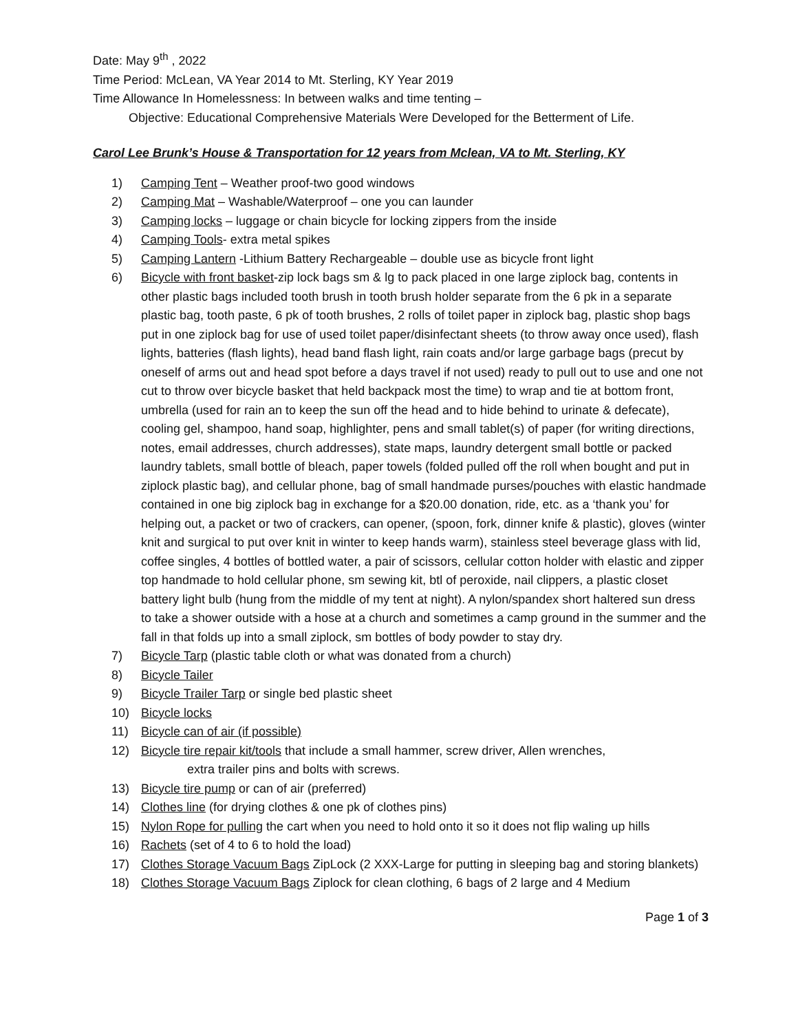Date: May 9<sup>th</sup> , 2022
Time Period: McLean, VA Year 2014 to Mt. Sterling, KY Year 2019
Time Allowance In Homelessness: In between walks and time tenting –
Objective: Educational Comprehensive Materials Were Developed for the Betterment of Life.
Carol Lee Brunk’s House & Transportation for 12 years from Mclean, VA to Mt. Sterling, KY
1) Camping Tent – Weather proof-two good windows
2) Camping Mat – Washable/Waterproof – one you can launder
3) Camping locks – luggage or chain bicycle for locking zippers from the inside
4) Camping Tools- extra metal spikes
5) Camping Lantern -Lithium Battery Rechargeable – double use as bicycle front light
6) Bicycle with front basket-zip lock bags sm & lg to pack placed in one large ziplock bag, contents in other plastic bags included tooth brush in tooth brush holder separate from the 6 pk in a separate plastic bag, tooth paste, 6 pk of tooth brushes, 2 rolls of toilet paper in ziplock bag, plastic shop bags put in one ziplock bag for use of used toilet paper/disinfectant sheets (to throw away once used), flash lights, batteries (flash lights), head band flash light, rain coats and/or large garbage bags (precut by oneself of arms out and head spot before a days travel if not used) ready to pull out to use and one not cut to throw over bicycle basket that held backpack most the time) to wrap and tie at bottom front, umbrella (used for rain an to keep the sun off the head and to hide behind to urinate & defecate), cooling gel, shampoo, hand soap, highlighter, pens and small tablet(s) of paper (for writing directions, notes, email addresses, church addresses), state maps, laundry detergent small bottle or packed laundry tablets, small bottle of bleach, paper towels (folded pulled off the roll when bought and put in ziplock plastic bag), and cellular phone, bag of small handmade purses/pouches with elastic handmade contained in one big ziplock bag in exchange for a $20.00 donation, ride, etc. as a ‘thank you’ for helping out, a packet or two of crackers, can opener, (spoon, fork, dinner knife & plastic), gloves (winter knit and surgical to put over knit in winter to keep hands warm), stainless steel beverage glass with lid, coffee singles, 4 bottles of bottled water, a pair of scissors, cellular cotton holder with elastic and zipper top handmade to hold cellular phone, sm sewing kit, btl of peroxide, nail clippers, a plastic closet battery light bulb (hung from the middle of my tent at night). A nylon/spandex short haltered sun dress to take a shower outside with a hose at a church and sometimes a camp ground in the summer and the fall in that folds up into a small ziplock, sm bottles of body powder to stay dry.
7) Bicycle Tarp (plastic table cloth or what was donated from a church)
8) Bicycle Tailer
9) Bicycle Trailer Tarp or single bed plastic sheet
10) Bicycle locks
11) Bicycle can of air (if possible)
12) Bicycle tire repair kit/tools that include a small hammer, screw driver, Allen wrenches,
extra trailer pins and bolts with screws.
13) Bicycle tire pump or can of air (preferred)
14) Clothes line (for drying clothes & one pk of clothes pins)
15) Nylon Rope for pulling the cart when you need to hold onto it so it does not flip waling up hills
16) Rachets (set of 4 to 6 to hold the load)
17) Clothes Storage Vacuum Bags ZipLock (2 XXX-Large for putting in sleeping bag and storing blankets)
18) Clothes Storage Vacuum Bags Ziplock for clean clothing, 6 bags of 2 large and 4 Medium
Page 1 of 3